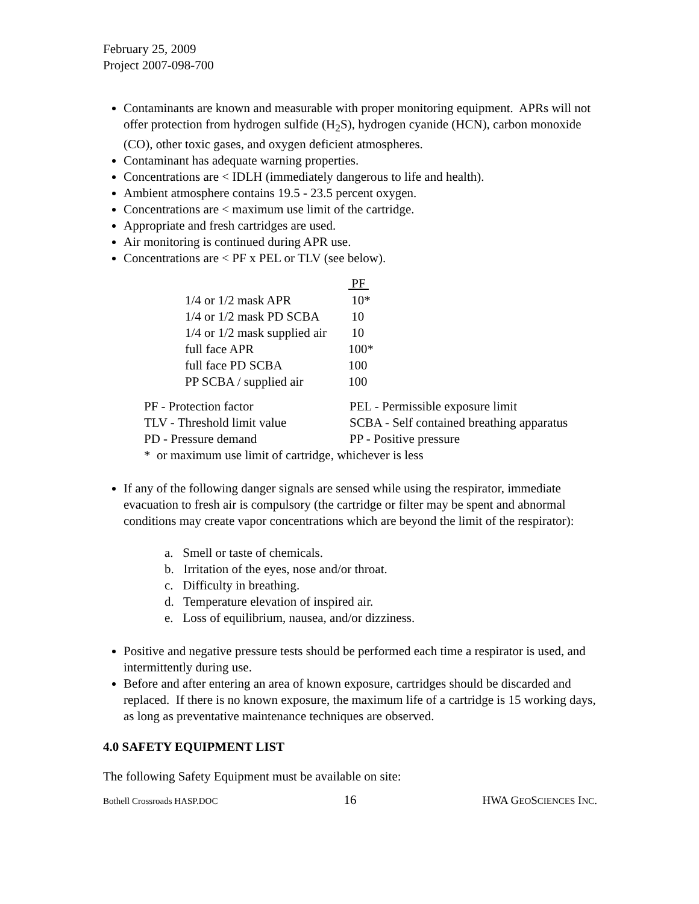February 25, 2009
Project 2007-098-700
Contaminants are known and measurable with proper monitoring equipment. APRs will not offer protection from hydrogen sulfide (H<sub>2</sub>S), hydrogen cyanide (HCN), carbon monoxide (CO), other toxic gases, and oxygen deficient atmospheres.
Contaminant has adequate warning properties.
Concentrations are < IDLH (immediately dangerous to life and health).
Ambient atmosphere contains 19.5 - 23.5 percent oxygen.
Concentrations are < maximum use limit of the cartridge.
Appropriate and fresh cartridges are used.
Air monitoring is continued during APR use.
Concentrations are < PF x PEL or TLV (see below).
| | PF |
| --- | --- |
| 1/4 or 1/2 mask APR | 10* |
| 1/4 or 1/2 mask PD SCBA | 10 |
| 1/4 or 1/2 mask supplied air | 10 |
| full face APR | 100* |
| full face PD SCBA | 100 |
| PP SCBA / supplied air | 100 |
| PF - Protection factor | PEL - Permissible exposure limit |
| TLV - Threshold limit value | SCBA - Self contained breathing apparatus |
| PD - Pressure demand | PP - Positive pressure |
| * or maximum use limit of cartridge, whichever is less | |
If any of the following danger signals are sensed while using the respirator, immediate evacuation to fresh air is compulsory (the cartridge or filter may be spent and abnormal conditions may create vapor concentrations which are beyond the limit of the respirator):
a. Smell or taste of chemicals.
b. Irritation of the eyes, nose and/or throat.
c. Difficulty in breathing.
d. Temperature elevation of inspired air.
e. Loss of equilibrium, nausea, and/or dizziness.
Positive and negative pressure tests should be performed each time a respirator is used, and intermittently during use.
Before and after entering an area of known exposure, cartridges should be discarded and replaced. If there is no known exposure, the maximum life of a cartridge is 15 working days, as long as preventative maintenance techniques are observed.
4.0 SAFETY EQUIPMENT LIST
The following Safety Equipment must be available on site:
Bothell Crossroads HASP.DOC 16 HWA GEOSCIENCES INC.